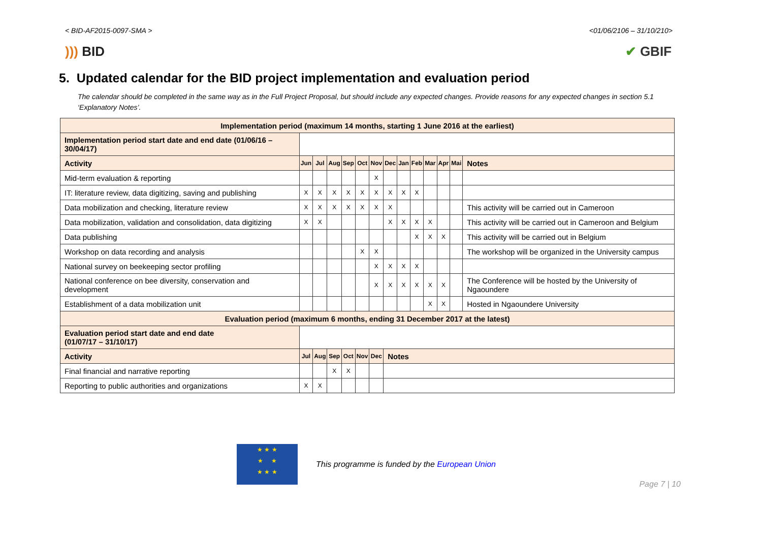< BID-AF2015-0097-SMA > <01/06/2106 – 31/10/210>
))) BID ✔ GBIF
5. Updated calendar for the BID project implementation and evaluation period
The calendar should be completed in the same way as in the Full Project Proposal, but should include any expected changes. Provide reasons for any expected changes in section 5.1 ‘Explanatory Notes’.
| Implementation period (maximum 14 months, starting 1 June 2016 at the earliest) | | | | | | | | | | | | | |
| --- | --- | --- | --- | --- | --- | --- | --- | --- | --- | --- | --- | --- | --- |
| Implementation period start date and end date (01/06/16 – 30/04/17) | | | | | | | | | | | | | |
| Activity | Jun | Jul | Aug | Sep | Oct | Nov | Dec | Jan | Feb | Mar | Apr | Mai | Notes |
| Mid-term evaluation & reporting | | | | | | X | | | | | | | |
| IT: literature review, data digitizing, saving and publishing | X | X | X | X | X | X | X | X | X | | | | |
| Data mobilization and checking, literature review | X | X | X | X | X | X | X | | | | | | This activity will be carried out in Cameroon |
| Data mobilization, validation and consolidation, data digitizing | X | X | | | | | X | X | X | X | | | This activity will be carried out in Cameroon and Belgium |
| Data publishing | | | | | | | | | X | X | X | | This activity will be carried out in Belgium |
| Workshop on data recording and analysis | | | | | X | X | | | | | | | The workshop will be organized in the University campus |
| National survey on beekeeping sector profiling | | | | | | X | X | X | X | | | | |
| National conference on bee diversity, conservation and development | | | | | | X | X | X | X | X | X | | The Conference will be hosted by the University of Ngaoundere |
| Establishment of a data mobilization unit | | | | | | | | | | X | X | | Hosted in Ngaoundere University |
| Evaluation period (maximum 6 months, ending 31 December 2017 at the latest) | | | | | | | | | | | | | |
| Evaluation period start date and end date (01/07/17 – 31/10/17) | | | | | | | | | | | | | |
| Activity | Jul | Aug | Sep | Oct | Nov | Dec | Notes | | | | | | |
| Final financial and narrative reporting | | | X | X | | | | | | | | | |
| Reporting to public authorities and organizations | X | X | | | | | | | | | | | |
★ ★ ★
★ ★
★ ★ ★
This programme is funded by the European Union
Page 7 | 10